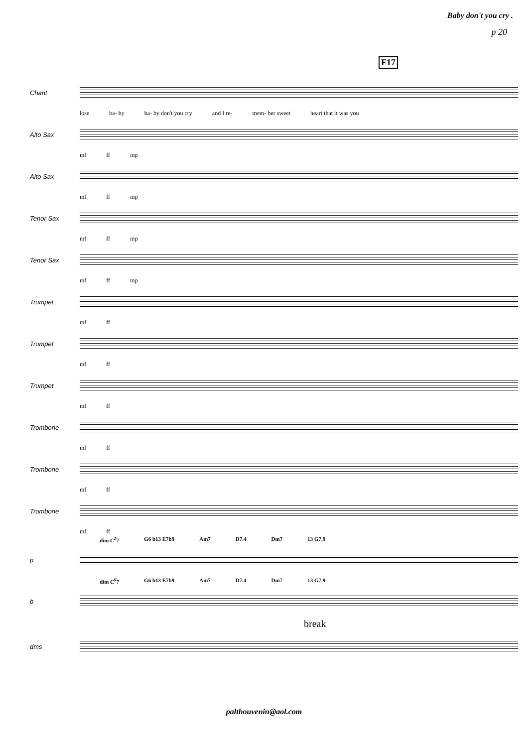Baby don't you cry .
p 20
F17
Chant
lose ba- by ba- by don't you cry and I re- mem- ber sweet heart that it was you
Alto Sax
mf ff mp
Alto Sax
mf ff mp
Tenor Sax
mf ff mp
Tenor Sax
mf ff mp
Trumpet
mf ff
Trumpet
mf ff
Trumpet
mf ff
Trombone
mf ff
Trombone
mf ff
Trombone
mf ff
dim C<sup>♯</sup>7 G6 b13 E7b9 Am7 D7.4 Dm7 13 G7.9
p
dim C<sup>♯</sup>7 G6 b13 E7b9 Am7 D7.4 Dm7 13 G7.9
b
break
dms
palthouvenin@aol.com